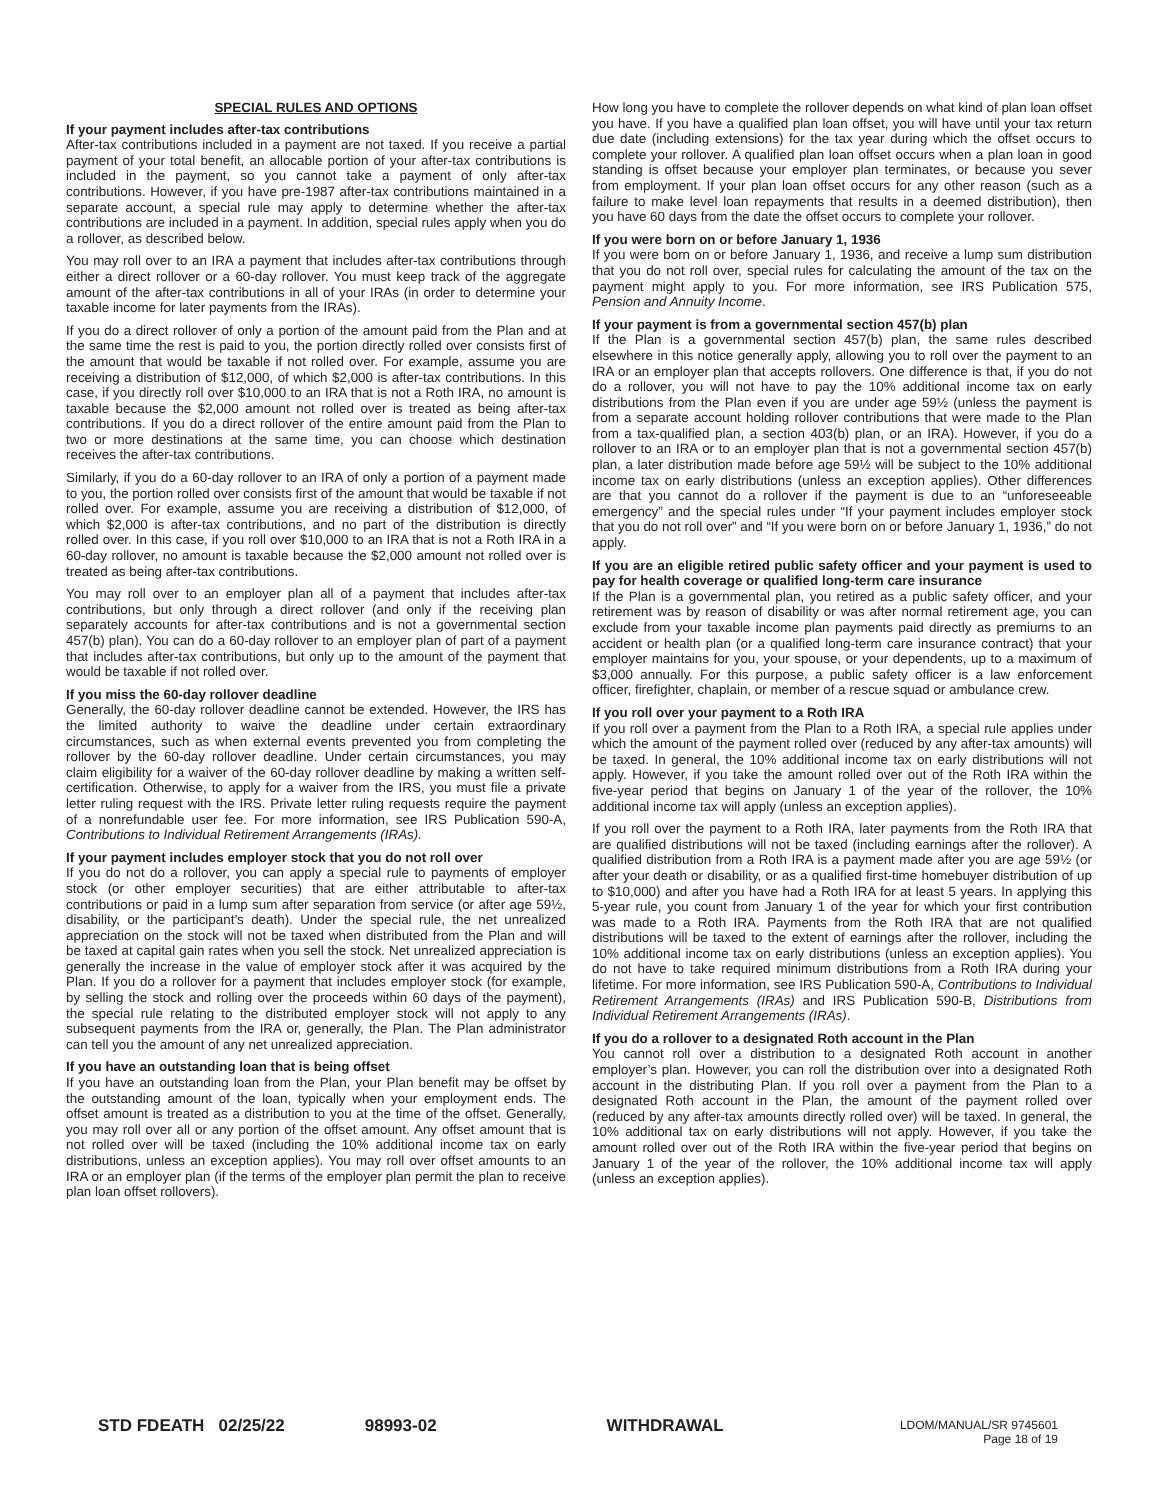SPECIAL RULES AND OPTIONS
If your payment includes after-tax contributions
After-tax contributions included in a payment are not taxed. If you receive a partial payment of your total benefit, an allocable portion of your after-tax contributions is included in the payment, so you cannot take a payment of only after-tax contributions. However, if you have pre-1987 after-tax contributions maintained in a separate account, a special rule may apply to determine whether the after-tax contributions are included in a payment. In addition, special rules apply when you do a rollover, as described below.
You may roll over to an IRA a payment that includes after-tax contributions through either a direct rollover or a 60-day rollover. You must keep track of the aggregate amount of the after-tax contributions in all of your IRAs (in order to determine your taxable income for later payments from the IRAs).
If you do a direct rollover of only a portion of the amount paid from the Plan and at the same time the rest is paid to you, the portion directly rolled over consists first of the amount that would be taxable if not rolled over. For example, assume you are receiving a distribution of $12,000, of which $2,000 is after-tax contributions. In this case, if you directly roll over $10,000 to an IRA that is not a Roth IRA, no amount is taxable because the $2,000 amount not rolled over is treated as being after-tax contributions. If you do a direct rollover of the entire amount paid from the Plan to two or more destinations at the same time, you can choose which destination receives the after-tax contributions.
Similarly, if you do a 60-day rollover to an IRA of only a portion of a payment made to you, the portion rolled over consists first of the amount that would be taxable if not rolled over. For example, assume you are receiving a distribution of $12,000, of which $2,000 is after-tax contributions, and no part of the distribution is directly rolled over. In this case, if you roll over $10,000 to an IRA that is not a Roth IRA in a 60-day rollover, no amount is taxable because the $2,000 amount not rolled over is treated as being after-tax contributions.
You may roll over to an employer plan all of a payment that includes after-tax contributions, but only through a direct rollover (and only if the receiving plan separately accounts for after-tax contributions and is not a governmental section 457(b) plan). You can do a 60-day rollover to an employer plan of part of a payment that includes after-tax contributions, but only up to the amount of the payment that would be taxable if not rolled over.
If you miss the 60-day rollover deadline
Generally, the 60-day rollover deadline cannot be extended. However, the IRS has the limited authority to waive the deadline under certain extraordinary circumstances, such as when external events prevented you from completing the rollover by the 60-day rollover deadline. Under certain circumstances, you may claim eligibility for a waiver of the 60-day rollover deadline by making a written self-certification. Otherwise, to apply for a waiver from the IRS, you must file a private letter ruling request with the IRS. Private letter ruling requests require the payment of a nonrefundable user fee. For more information, see IRS Publication 590-A, Contributions to Individual Retirement Arrangements (IRAs).
If your payment includes employer stock that you do not roll over
If you do not do a rollover, you can apply a special rule to payments of employer stock (or other employer securities) that are either attributable to after-tax contributions or paid in a lump sum after separation from service (or after age 59½, disability, or the participant’s death). Under the special rule, the net unrealized appreciation on the stock will not be taxed when distributed from the Plan and will be taxed at capital gain rates when you sell the stock. Net unrealized appreciation is generally the increase in the value of employer stock after it was acquired by the Plan. If you do a rollover for a payment that includes employer stock (for example, by selling the stock and rolling over the proceeds within 60 days of the payment), the special rule relating to the distributed employer stock will not apply to any subsequent payments from the IRA or, generally, the Plan. The Plan administrator can tell you the amount of any net unrealized appreciation.
If you have an outstanding loan that is being offset
If you have an outstanding loan from the Plan, your Plan benefit may be offset by the outstanding amount of the loan, typically when your employment ends. The offset amount is treated as a distribution to you at the time of the offset. Generally, you may roll over all or any portion of the offset amount. Any offset amount that is not rolled over will be taxed (including the 10% additional income tax on early distributions, unless an exception applies). You may roll over offset amounts to an IRA or an employer plan (if the terms of the employer plan permit the plan to receive plan loan offset rollovers).
How long you have to complete the rollover depends on what kind of plan loan offset you have. If you have a qualified plan loan offset, you will have until your tax return due date (including extensions) for the tax year during which the offset occurs to complete your rollover. A qualified plan loan offset occurs when a plan loan in good standing is offset because your employer plan terminates, or because you sever from employment. If your plan loan offset occurs for any other reason (such as a failure to make level loan repayments that results in a deemed distribution), then you have 60 days from the date the offset occurs to complete your rollover.
If you were born on or before January 1, 1936
If you were born on or before January 1, 1936, and receive a lump sum distribution that you do not roll over, special rules for calculating the amount of the tax on the payment might apply to you. For more information, see IRS Publication 575, Pension and Annuity Income.
If your payment is from a governmental section 457(b) plan
If the Plan is a governmental section 457(b) plan, the same rules described elsewhere in this notice generally apply, allowing you to roll over the payment to an IRA or an employer plan that accepts rollovers. One difference is that, if you do not do a rollover, you will not have to pay the 10% additional income tax on early distributions from the Plan even if you are under age 59½ (unless the payment is from a separate account holding rollover contributions that were made to the Plan from a tax-qualified plan, a section 403(b) plan, or an IRA). However, if you do a rollover to an IRA or to an employer plan that is not a governmental section 457(b) plan, a later distribution made before age 59½ will be subject to the 10% additional income tax on early distributions (unless an exception applies). Other differences are that you cannot do a rollover if the payment is due to an “unforeseeable emergency” and the special rules under “If your payment includes employer stock that you do not roll over” and “If you were born on or before January 1, 1936,” do not apply.
If you are an eligible retired public safety officer and your payment is used to pay for health coverage or qualified long-term care insurance
If the Plan is a governmental plan, you retired as a public safety officer, and your retirement was by reason of disability or was after normal retirement age, you can exclude from your taxable income plan payments paid directly as premiums to an accident or health plan (or a qualified long-term care insurance contract) that your employer maintains for you, your spouse, or your dependents, up to a maximum of $3,000 annually. For this purpose, a public safety officer is a law enforcement officer, firefighter, chaplain, or member of a rescue squad or ambulance crew.
If you roll over your payment to a Roth IRA
If you roll over a payment from the Plan to a Roth IRA, a special rule applies under which the amount of the payment rolled over (reduced by any after-tax amounts) will be taxed. In general, the 10% additional income tax on early distributions will not apply. However, if you take the amount rolled over out of the Roth IRA within the five-year period that begins on January 1 of the year of the rollover, the 10% additional income tax will apply (unless an exception applies).
If you roll over the payment to a Roth IRA, later payments from the Roth IRA that are qualified distributions will not be taxed (including earnings after the rollover). A qualified distribution from a Roth IRA is a payment made after you are age 59½ (or after your death or disability, or as a qualified first-time homebuyer distribution of up to $10,000) and after you have had a Roth IRA for at least 5 years. In applying this 5-year rule, you count from January 1 of the year for which your first contribution was made to a Roth IRA. Payments from the Roth IRA that are not qualified distributions will be taxed to the extent of earnings after the rollover, including the 10% additional income tax on early distributions (unless an exception applies). You do not have to take required minimum distributions from a Roth IRA during your lifetime. For more information, see IRS Publication 590-A, Contributions to Individual Retirement Arrangements (IRAs) and IRS Publication 590-B, Distributions from Individual Retirement Arrangements (IRAs).
If you do a rollover to a designated Roth account in the Plan
You cannot roll over a distribution to a designated Roth account in another employer’s plan. However, you can roll the distribution over into a designated Roth account in the distributing Plan. If you roll over a payment from the Plan to a designated Roth account in the Plan, the amount of the payment rolled over (reduced by any after-tax amounts directly rolled over) will be taxed. In general, the 10% additional tax on early distributions will not apply. However, if you take the amount rolled over out of the Roth IRA within the five-year period that begins on January 1 of the year of the rollover, the 10% additional income tax will apply (unless an exception applies).
STD FDEATH 02/25/22 98993-02 WITHDRAWAL
LDOM/MANUAL/SR 9745601
Page 18 of 19